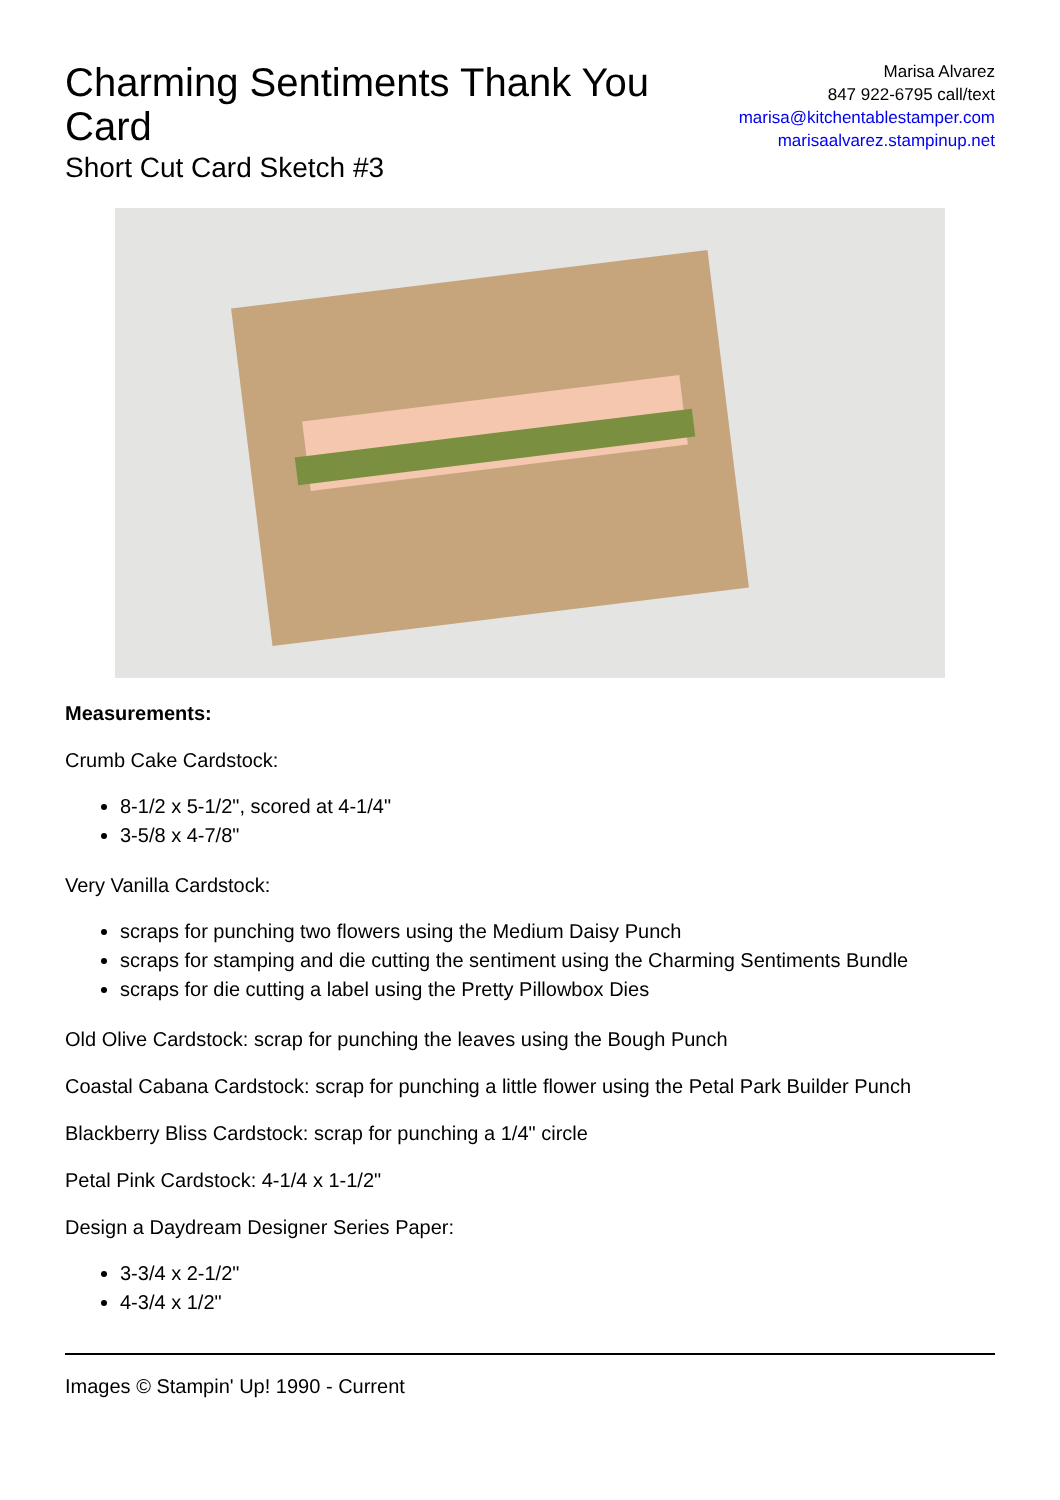Charming Sentiments Thank You Card
Short Cut Card Sketch #3
Marisa Alvarez
847 922-6795 call/text
marisa@kitchentablestamper.com
marisaalvarez.stampinup.net
Measurements:
Crumb Cake Cardstock:
8-1/2 x 5-1/2", scored at 4-1/4"
3-5/8 x 4-7/8"
Very Vanilla Cardstock:
scraps for punching two flowers using the Medium Daisy Punch
scraps for stamping and die cutting the sentiment using the Charming Sentiments Bundle
scraps for die cutting a label using the Pretty Pillowbox Dies
Old Olive Cardstock: scrap for punching the leaves using the Bough Punch
Coastal Cabana Cardstock: scrap for punching a little flower using the Petal Park Builder Punch
Blackberry Bliss Cardstock: scrap for punching a 1/4" circle
Petal Pink Cardstock: 4-1/4 x 1-1/2"
Design a Daydream Designer Series Paper:
3-3/4 x 2-1/2"
4-3/4 x 1/2"
Images © Stampin' Up! 1990 - Current